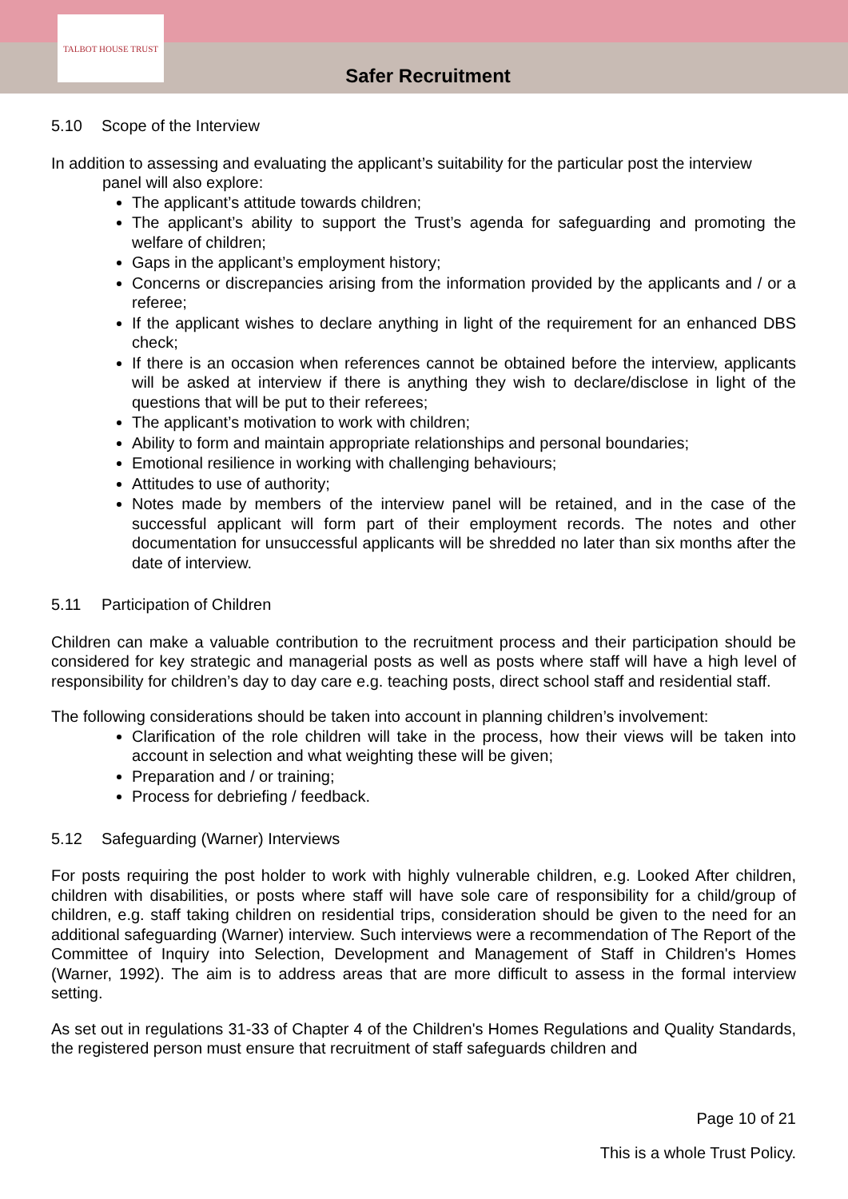TALBOT HOUSE TRUST
Safer Recruitment
5.10 Scope of the Interview
In addition to assessing and evaluating the applicant’s suitability for the particular post the interview
panel will also explore:
The applicant’s attitude towards children;
The applicant’s ability to support the Trust’s agenda for safeguarding and promoting the welfare of children;
Gaps in the applicant’s employment history;
Concerns or discrepancies arising from the information provided by the applicants and / or a referee;
If the applicant wishes to declare anything in light of the requirement for an enhanced DBS check;
If there is an occasion when references cannot be obtained before the interview, applicants will be asked at interview if there is anything they wish to declare/disclose in light of the questions that will be put to their referees;
The applicant’s motivation to work with children;
Ability to form and maintain appropriate relationships and personal boundaries;
Emotional resilience in working with challenging behaviours;
Attitudes to use of authority;
Notes made by members of the interview panel will be retained, and in the case of the successful applicant will form part of their employment records. The notes and other documentation for unsuccessful applicants will be shredded no later than six months after the date of interview.
5.11 Participation of Children
Children can make a valuable contribution to the recruitment process and their participation should be considered for key strategic and managerial posts as well as posts where staff will have a high level of responsibility for children’s day to day care e.g. teaching posts, direct school staff and residential staff.
The following considerations should be taken into account in planning children’s involvement:
Clarification of the role children will take in the process, how their views will be taken into account in selection and what weighting these will be given;
Preparation and / or training;
Process for debriefing / feedback.
5.12 Safeguarding (Warner) Interviews
For posts requiring the post holder to work with highly vulnerable children, e.g. Looked After children, children with disabilities, or posts where staff will have sole care of responsibility for a child/group of children, e.g. staff taking children on residential trips, consideration should be given to the need for an additional safeguarding (Warner) interview. Such interviews were a recommendation of The Report of the Committee of Inquiry into Selection, Development and Management of Staff in Children's Homes (Warner, 1992). The aim is to address areas that are more difficult to assess in the formal interview setting.
As set out in regulations 31-33 of Chapter 4 of the Children's Homes Regulations and Quality Standards, the registered person must ensure that recruitment of staff safeguards children and
Page 10 of 21
This is a whole Trust Policy.